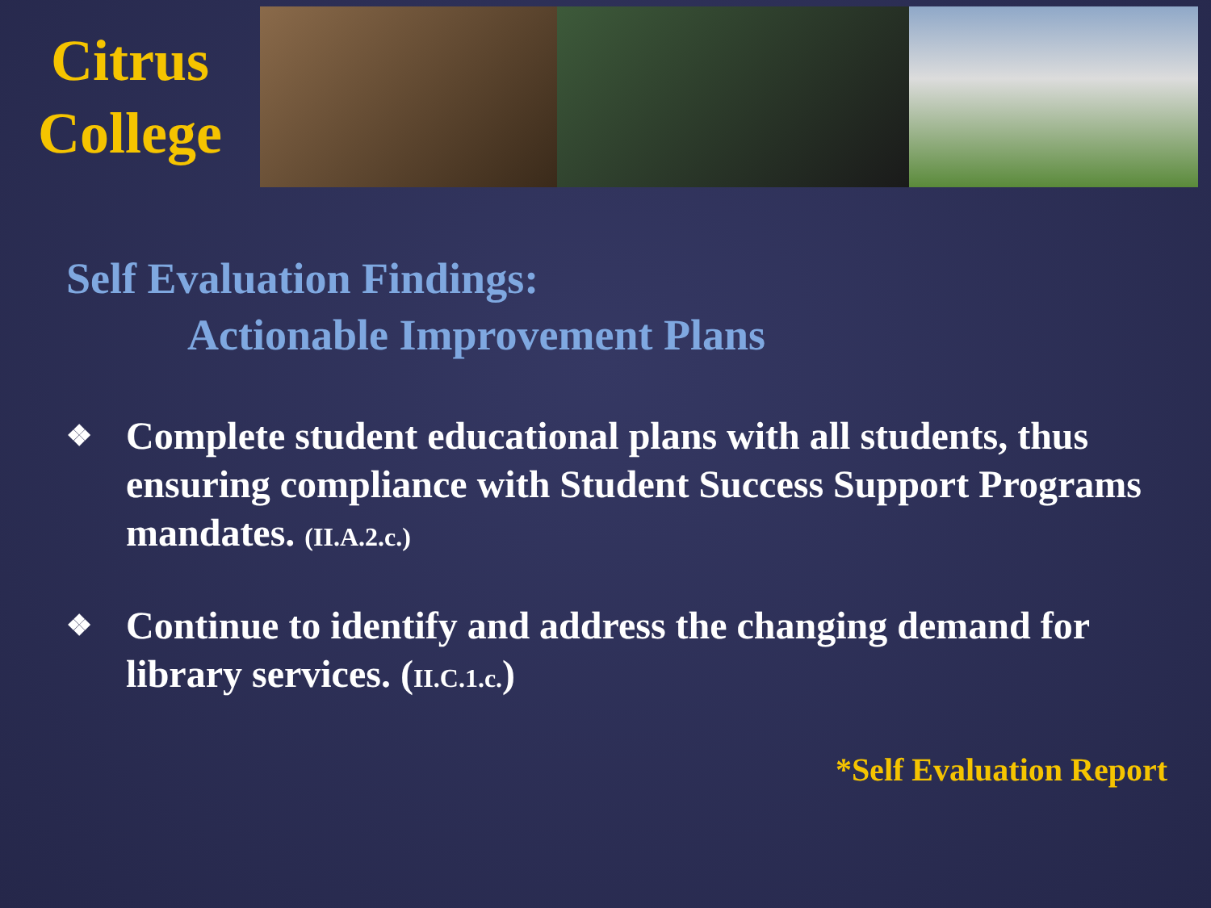Citrus
College
Self Evaluation Findings:
Actionable Improvement Plans
❖ Complete student educational plans with all students, thus ensuring compliance with Student Success Support Programs mandates. (II.A.2.c.)
❖ Continue to identify and address the changing demand for library services. (II.C.1.c.)
*Self Evaluation Report